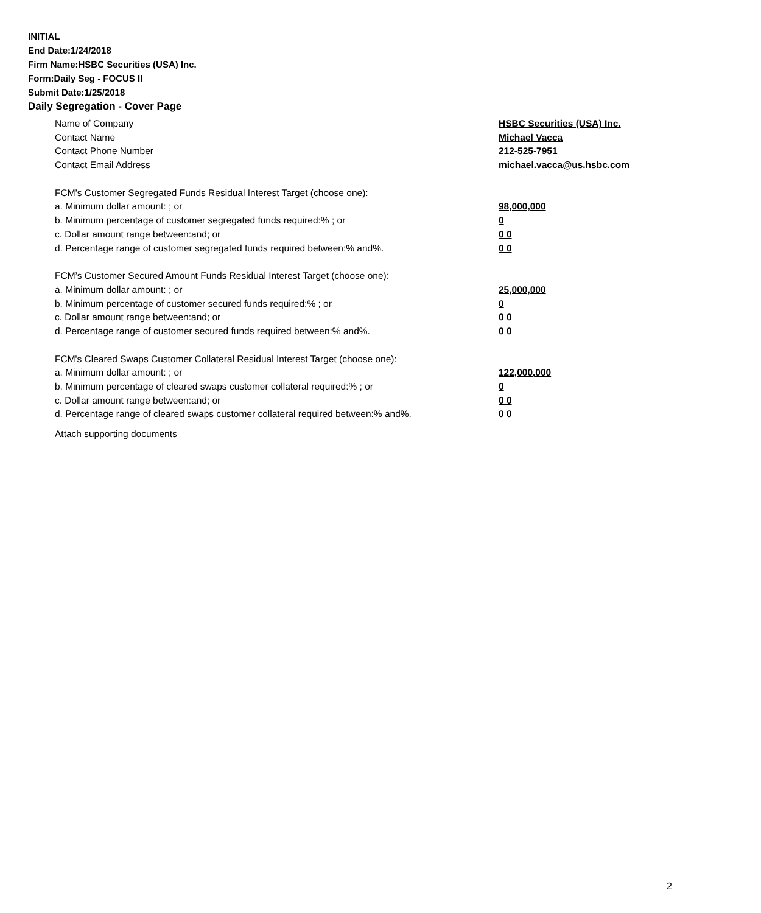INITIAL
End Date:1/24/2018
Firm Name:HSBC Securities (USA) Inc.
Form:Daily Seg - FOCUS II
Submit Date:1/25/2018
Daily Segregation - Cover Page
| Name of Company | HSBC Securities (USA) Inc. |
| Contact Name | Michael Vacca |
| Contact Phone Number | 212-525-7951 |
| Contact Email Address | michael.vacca@us.hsbc.com |
| FCM’s Customer Segregated Funds Residual Interest Target (choose one): | |
| a. Minimum dollar amount: ; or | 98,000,000 |
| b. Minimum percentage of customer segregated funds required:% ; or | 0 |
| c. Dollar amount range between:and; or | 0 0 |
| d. Percentage range of customer segregated funds required between:% and%. | 0 0 |
| FCM’s Customer Secured Amount Funds Residual Interest Target (choose one): | |
| a. Minimum dollar amount: ; or | 25,000,000 |
| b. Minimum percentage of customer secured funds required:% ; or | 0 |
| c. Dollar amount range between:and; or | 0 0 |
| d. Percentage range of customer secured funds required between:% and%. | 0 0 |
| FCM's Cleared Swaps Customer Collateral Residual Interest Target (choose one): | |
| a. Minimum dollar amount: ; or | 122,000,000 |
| b. Minimum percentage of cleared swaps customer collateral required:% ; or | 0 |
| c. Dollar amount range between:and; or | 0 0 |
| d. Percentage range of cleared swaps customer collateral required between:% and%. | 0 0 |
Attach supporting documents
2